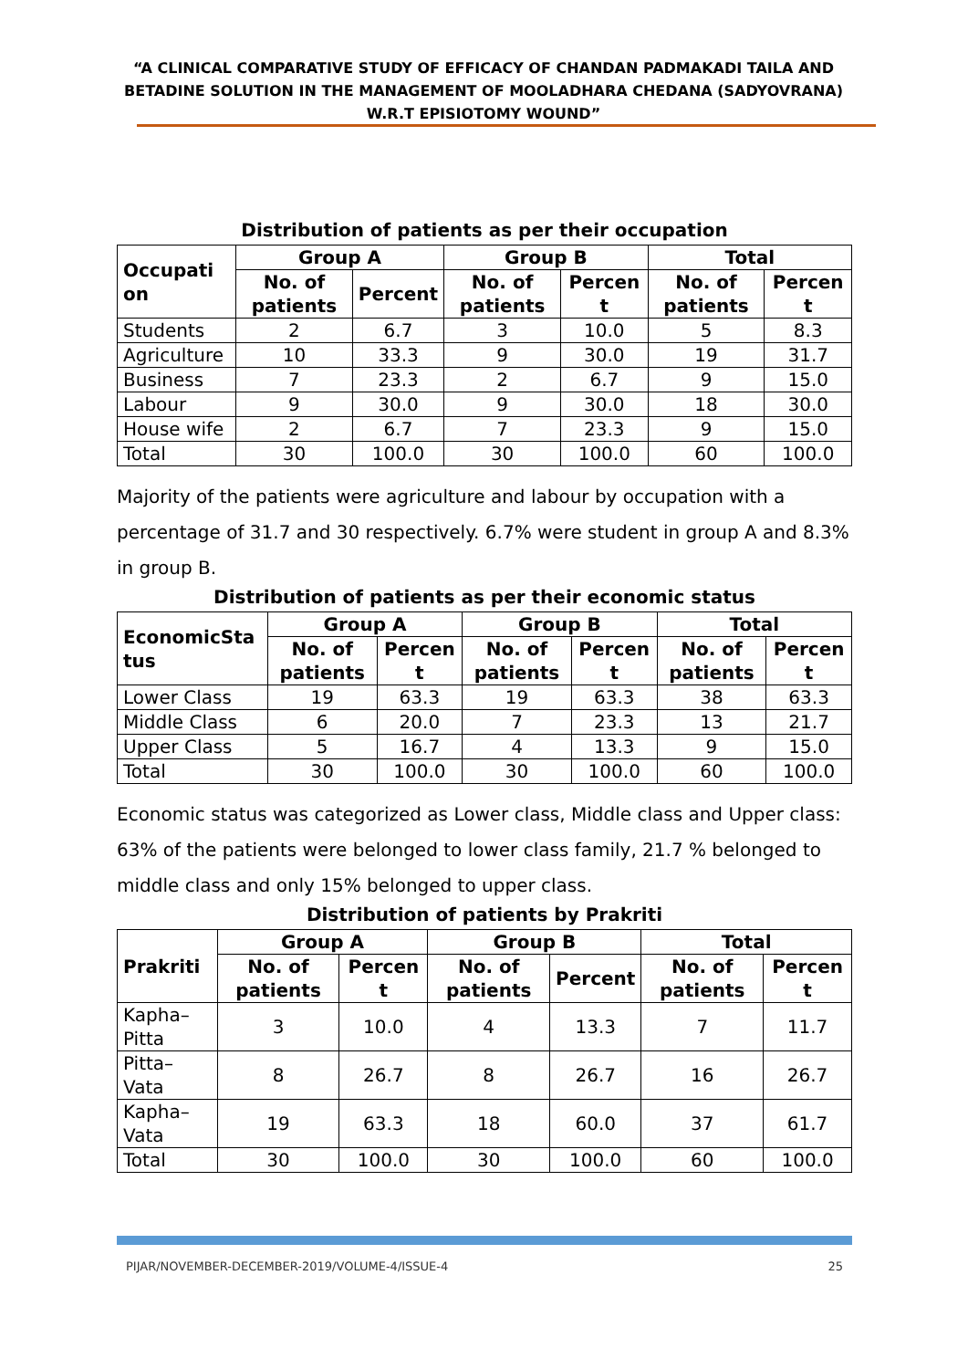“A CLINICAL COMPARATIVE STUDY OF EFFICACY OF CHANDAN PADMAKADI TAILA AND BETADINE SOLUTION IN THE MANAGEMENT OF MOOLADHARA CHEDANA (SADYOVRANA) W.R.T EPISIOTOMY WOUND”
Distribution of patients as per their occupation
| Occupati on | Group A | | Group B | | Total | |
| --- | --- | --- | --- | --- | --- | --- |
| | No. of patients | Percent | No. of patients | Percen t | No. of patients | Percen t |
| Students | 2 | 6.7 | 3 | 10.0 | 5 | 8.3 |
| Agriculture | 10 | 33.3 | 9 | 30.0 | 19 | 31.7 |
| Business | 7 | 23.3 | 2 | 6.7 | 9 | 15.0 |
| Labour | 9 | 30.0 | 9 | 30.0 | 18 | 30.0 |
| House wife | 2 | 6.7 | 7 | 23.3 | 9 | 15.0 |
| Total | 30 | 100.0 | 30 | 100.0 | 60 | 100.0 |
Majority of the patients were agriculture and labour by occupation with a percentage of 31.7 and 30 respectively. 6.7% were student in group A and 8.3% in group B.
Distribution of patients as per their economic status
| EconomicSta tus | Group A | | Group B | | Total | |
| --- | --- | --- | --- | --- | --- | --- |
| | No. of patients | Percen t | No. of patients | Percen t | No. of patients | Percen t |
| Lower Class | 19 | 63.3 | 19 | 63.3 | 38 | 63.3 |
| Middle Class | 6 | 20.0 | 7 | 23.3 | 13 | 21.7 |
| Upper Class | 5 | 16.7 | 4 | 13.3 | 9 | 15.0 |
| Total | 30 | 100.0 | 30 | 100.0 | 60 | 100.0 |
Economic status was categorized as Lower class, Middle class and Upper class: 63% of the patients were belonged to lower class family, 21.7 % belonged to middle class and only 15% belonged to upper class.
Distribution of patients by Prakriti
| Prakriti | Group A | | Group B | | Total | |
| --- | --- | --- | --- | --- | --- | --- |
| | No. of patients | Percen t | No. of patients | Percent | No. of patients | Percen t |
| Kapha–Pitta | 3 | 10.0 | 4 | 13.3 | 7 | 11.7 |
| Pitta–Vata | 8 | 26.7 | 8 | 26.7 | 16 | 26.7 |
| Kapha–Vata | 19 | 63.3 | 18 | 60.0 | 37 | 61.7 |
| Total | 30 | 100.0 | 30 | 100.0 | 60 | 100.0 |
PIJAR/NOVEMBER-DECEMBER-2019/VOLUME-4/ISSUE-4 25